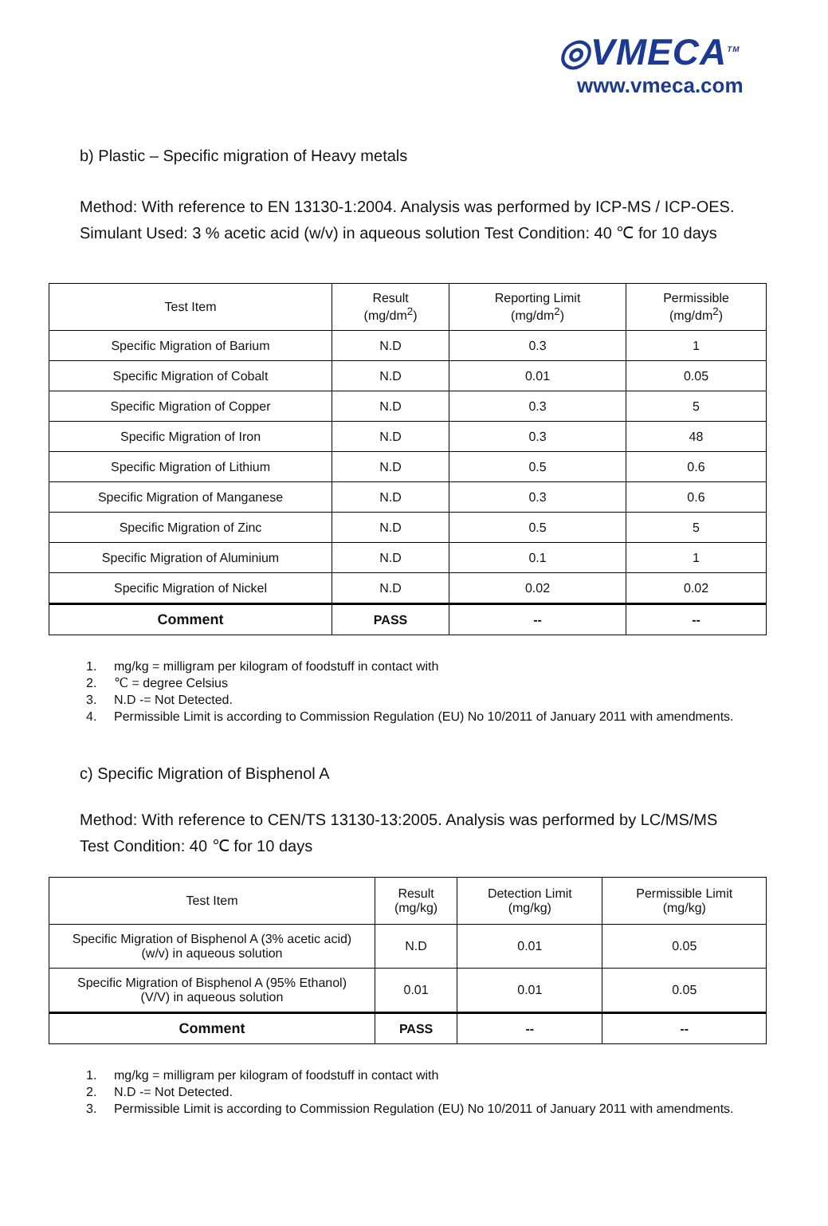◎VMECA<sup>TM</sup>
www.vmeca.com
b) Plastic – Specific migration of Heavy metals
Method: With reference to EN 13130-1:2004. Analysis was performed by ICP-MS / ICP-OES.
Simulant Used: 3 % acetic acid (w/v) in aqueous solution Test Condition: 40 ℃ for 10 days
| Test Item | Result (mg/dm<sup>2</sup>) | Reporting Limit (mg/dm<sup>2</sup>) | Permissible (mg/dm<sup>2</sup>) |
| --- | --- | --- | --- |
| Specific Migration of Barium | N.D | 0.3 | 1 |
| Specific Migration of Cobalt | N.D | 0.01 | 0.05 |
| Specific Migration of Copper | N.D | 0.3 | 5 |
| Specific Migration of Iron | N.D | 0.3 | 48 |
| Specific Migration of Lithium | N.D | 0.5 | 0.6 |
| Specific Migration of Manganese | N.D | 0.3 | 0.6 |
| Specific Migration of Zinc | N.D | 0.5 | 5 |
| Specific Migration of Aluminium | N.D | 0.1 | 1 |
| Specific Migration of Nickel | N.D | 0.02 | 0.02 |
| Comment | PASS | -- | -- |
1. mg/kg = milligram per kilogram of foodstuff in contact with
2. ℃ = degree Celsius
3. N.D -= Not Detected.
4. Permissible Limit is according to Commission Regulation (EU) No 10/2011 of January 2011 with amendments.
c) Specific Migration of Bisphenol A
Method: With reference to CEN/TS 13130-13:2005. Analysis was performed by LC/MS/MS
Test Condition: 40 ℃ for 10 days
| Test Item | Result (mg/kg) | Detection Limit (mg/kg) | Permissible Limit (mg/kg) |
| --- | --- | --- | --- |
| Specific Migration of Bisphenol A (3% acetic acid) (w/v) in aqueous solution | N.D | 0.01 | 0.05 |
| Specific Migration of Bisphenol A (95% Ethanol) (V/V) in aqueous solution | 0.01 | 0.01 | 0.05 |
| Comment | PASS | -- | -- |
1. mg/kg = milligram per kilogram of foodstuff in contact with
2. N.D -= Not Detected.
3. Permissible Limit is according to Commission Regulation (EU) No 10/2011 of January 2011 with amendments.